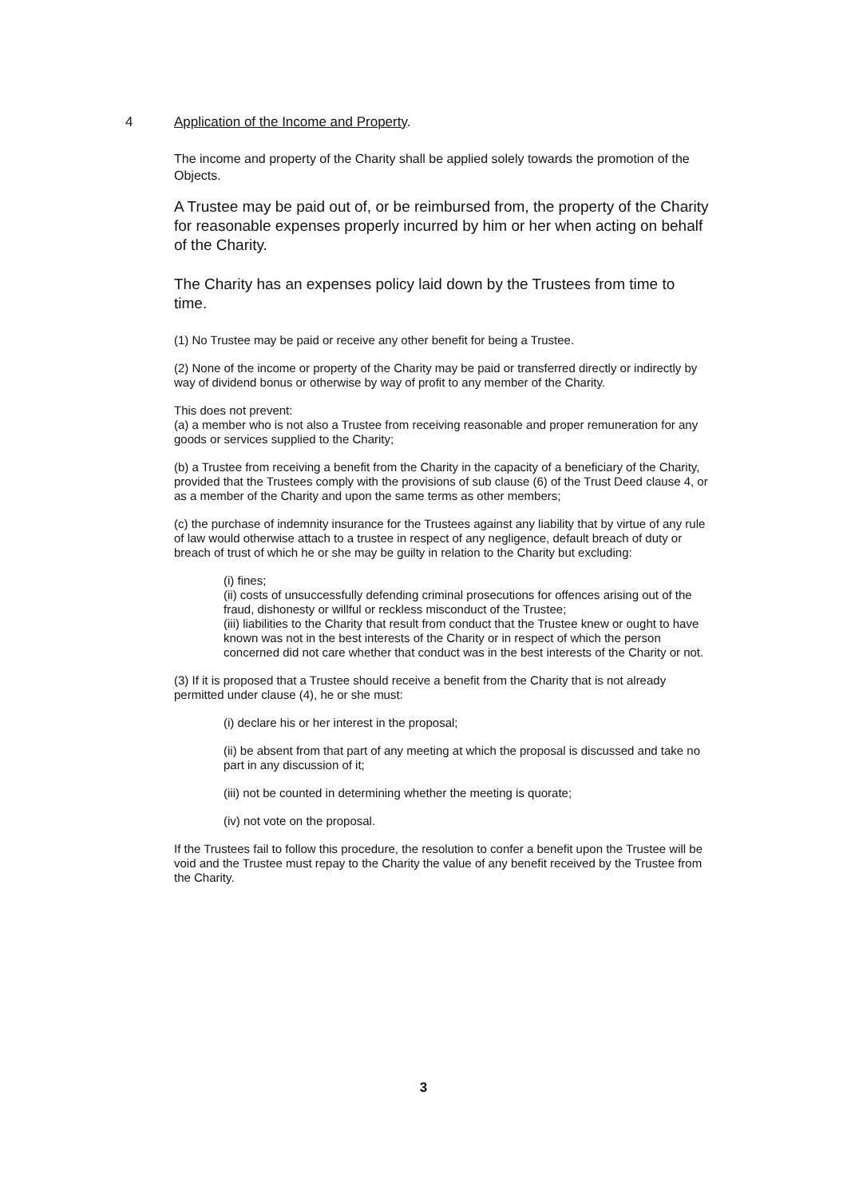4 Application of the Income and Property.
The income and property of the Charity shall be applied solely towards the promotion of the Objects.
A Trustee may be paid out of, or be reimbursed from, the property of the Charity for reasonable expenses properly incurred by him or her when acting on behalf of the Charity.
The Charity has an expenses policy laid down by the Trustees from time to time.
(1) No Trustee may be paid or receive any other benefit for being a Trustee.
(2) None of the income or property of the Charity may be paid or transferred directly or indirectly by way of dividend bonus or otherwise by way of profit to any member of the Charity.
This does not prevent:
(a) a member who is not also a Trustee from receiving reasonable and proper remuneration for any goods or services supplied to the Charity;
(b) a Trustee from receiving a benefit from the Charity in the capacity of a beneficiary of the Charity, provided that the Trustees comply with the provisions of sub clause (6) of the Trust Deed clause 4, or as a member of the Charity and upon the same terms as other members;
(c) the purchase of indemnity insurance for the Trustees against any liability that by virtue of any rule of law would otherwise attach to a trustee in respect of any negligence, default breach of duty or breach of trust of which he or she may be guilty in relation to the Charity but excluding:
(i) fines;
(ii) costs of unsuccessfully defending criminal prosecutions for offences arising out of the fraud, dishonesty or willful or reckless misconduct of the Trustee;
(iii) liabilities to the Charity that result from conduct that the Trustee knew or ought to have known was not in the best interests of the Charity or in respect of which the person concerned did not care whether that conduct was in the best interests of the Charity or not.
(3) If it is proposed that a Trustee should receive a benefit from the Charity that is not already permitted under clause (4), he or she must:
(i) declare his or her interest in the proposal;
(ii) be absent from that part of any meeting at which the proposal is discussed and take no part in any discussion of it;
(iii) not be counted in determining whether the meeting is quorate;
(iv) not vote on the proposal.
If the Trustees fail to follow this procedure, the resolution to confer a benefit upon the Trustee will be void and the Trustee must repay to the Charity the value of any benefit received by the Trustee from the Charity.
3